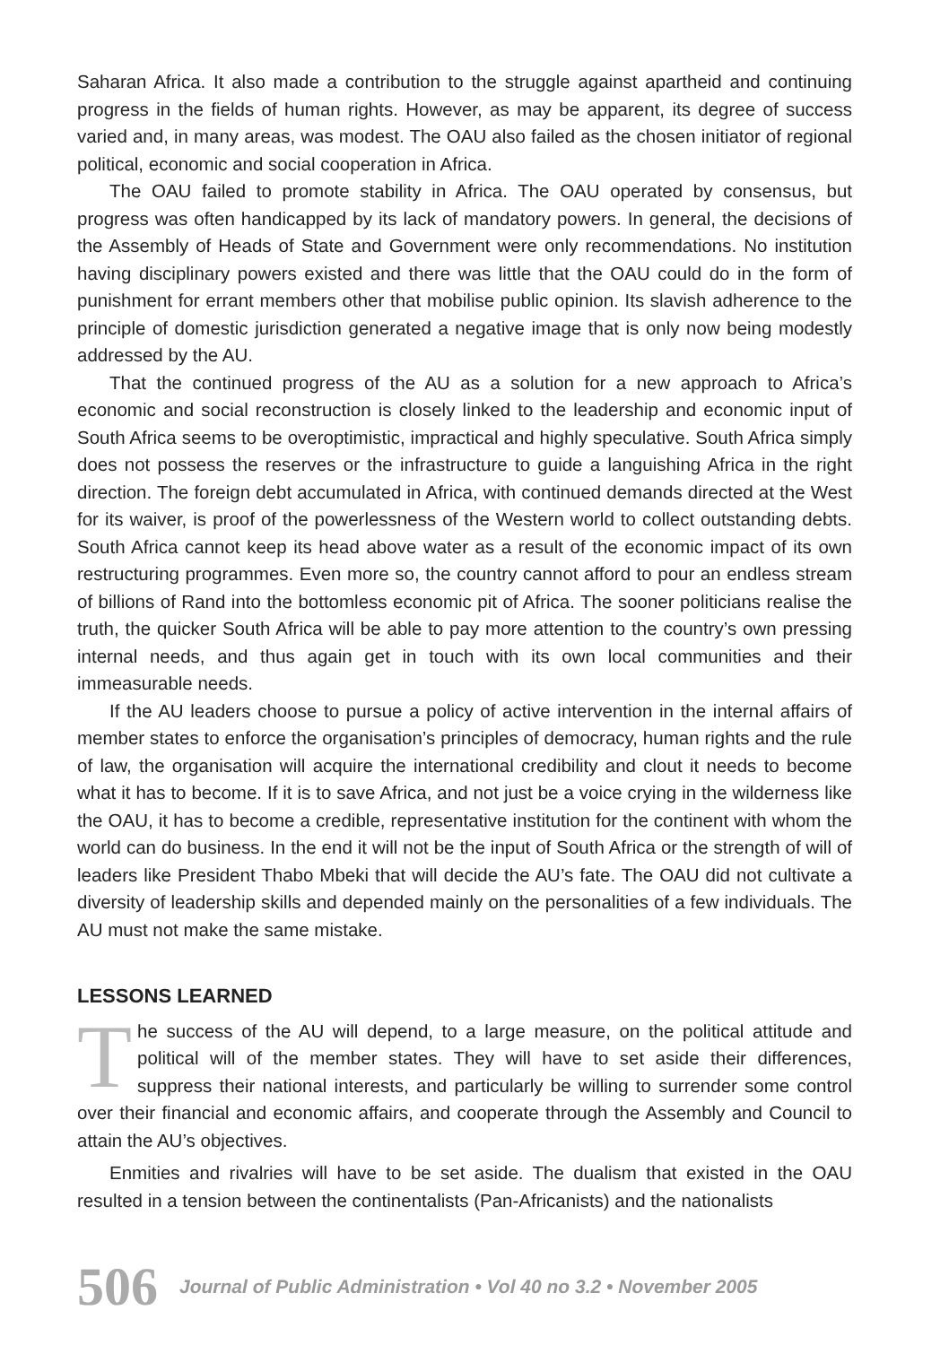Saharan Africa. It also made a contribution to the struggle against apartheid and continuing progress in the fields of human rights. However, as may be apparent, its degree of success varied and, in many areas, was modest. The OAU also failed as the chosen initiator of regional political, economic and social cooperation in Africa.
The OAU failed to promote stability in Africa. The OAU operated by consensus, but progress was often handicapped by its lack of mandatory powers. In general, the decisions of the Assembly of Heads of State and Government were only recommendations. No institution having disciplinary powers existed and there was little that the OAU could do in the form of punishment for errant members other that mobilise public opinion. Its slavish adherence to the principle of domestic jurisdiction generated a negative image that is only now being modestly addressed by the AU.
That the continued progress of the AU as a solution for a new approach to Africa’s economic and social reconstruction is closely linked to the leadership and economic input of South Africa seems to be overoptimistic, impractical and highly speculative. South Africa simply does not possess the reserves or the infrastructure to guide a languishing Africa in the right direction. The foreign debt accumulated in Africa, with continued demands directed at the West for its waiver, is proof of the powerlessness of the Western world to collect outstanding debts. South Africa cannot keep its head above water as a result of the economic impact of its own restructuring programmes. Even more so, the country cannot afford to pour an endless stream of billions of Rand into the bottomless economic pit of Africa. The sooner politicians realise the truth, the quicker South Africa will be able to pay more attention to the country’s own pressing internal needs, and thus again get in touch with its own local communities and their immeasurable needs.
If the AU leaders choose to pursue a policy of active intervention in the internal affairs of member states to enforce the organisation’s principles of democracy, human rights and the rule of law, the organisation will acquire the international credibility and clout it needs to become what it has to become. If it is to save Africa, and not just be a voice crying in the wilderness like the OAU, it has to become a credible, representative institution for the continent with whom the world can do business. In the end it will not be the input of South Africa or the strength of will of leaders like President Thabo Mbeki that will decide the AU’s fate. The OAU did not cultivate a diversity of leadership skills and depended mainly on the personalities of a few individuals. The AU must not make the same mistake.
LESSONS LEARNED
The success of the AU will depend, to a large measure, on the political attitude and political will of the member states. They will have to set aside their differences, suppress their national interests, and particularly be willing to surrender some control over their financial and economic affairs, and cooperate through the Assembly and Council to attain the AU’s objectives.
Enmities and rivalries will have to be set aside. The dualism that existed in the OAU resulted in a tension between the continentalists (Pan-Africanists) and the nationalists
506 Journal of Public Administration • Vol 40 no 3.2 • November 2005